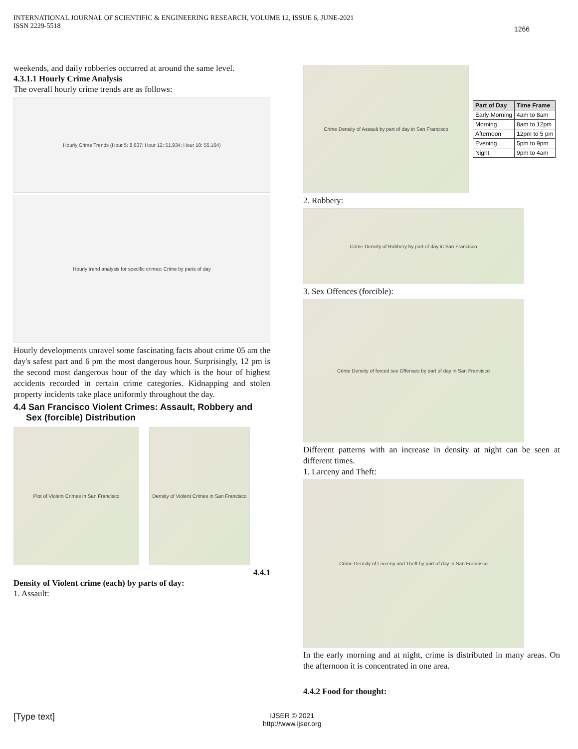INTERNATIONAL JOURNAL OF SCIENTIFIC & ENGINEERING RESEARCH, VOLUME 12, ISSUE 6, JUNE-2021
ISSN 2229-5518
1266
weekends, and daily robberies occurred at around the same level.
4.3.1.1 Hourly Crime Analysis
The overall hourly crime trends are as follows:
Hourly Crime Trends (Hour 5: 8,637; Hour 12: 51,934; Hour 18: 55,104)
Hourly trend analysis for specific crimes: Crime by parts of day
Hourly developments unravel some fascinating facts about crime 05 am the day's safest part and 6 pm the most dangerous hour. Surprisingly, 12 pm is the second most dangerous hour of the day which is the hour of highest accidents recorded in certain crime categories. Kidnapping and stolen property incidents take place uniformly throughout the day.
4.4 San Francisco Violent Crimes: Assault, Robbery and
Sex (forcible) Distribution
Plot of Violent Crimes in San Francisco Density of Violent Crimes in San Francisco
4.4.1
Density of Violent crime (each) by parts of day:
1. Assault:
Crime Density of Assault by part of day in San Francisco
| Part of Day | Time Frame |
| --- | --- |
| Early Morning | 4am to 8am |
| Morning | 8am to 12pm |
| Afternoon | 12pm to 5 pm |
| Evening | 5pm to 9pm |
| Night | 9pm to 4am |
2. Robbery:
Crime Density of Robbery by part of day in San Francisco
3. Sex Offences (forcible):
Crime Density of forced sex Offenses by part of day in San Francisco
Different patterns with an increase in density at night can be seen at different times.
1. Larceny and Theft:
Crime Density of Larceny and Theft by part of day in San Francisco
In the early morning and at night, crime is distributed in many areas. On the afternoon it is concentrated in one area.
4.4.2 Food for thought:
[Type text]
IJSER © 2021
http://www.ijser.org